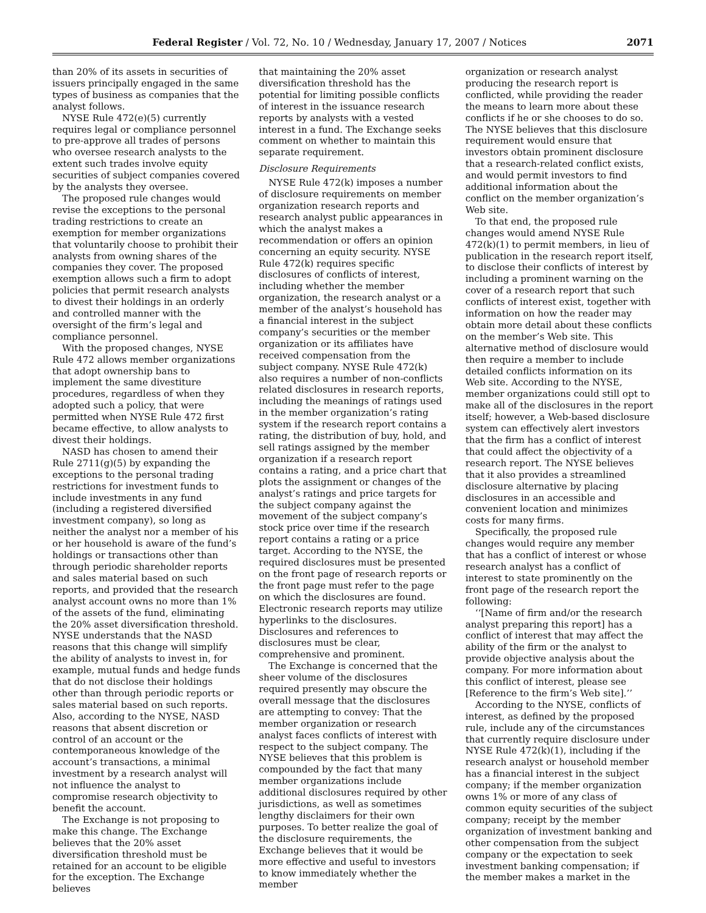Federal Register / Vol. 72, No. 10 / Wednesday, January 17, 2007 / Notices 2071
than 20% of its assets in securities of issuers principally engaged in the same types of business as companies that the analyst follows.
NYSE Rule 472(e)(5) currently requires legal or compliance personnel to pre-approve all trades of persons who oversee research analysts to the extent such trades involve equity securities of subject companies covered by the analysts they oversee.
The proposed rule changes would revise the exceptions to the personal trading restrictions to create an exemption for member organizations that voluntarily choose to prohibit their analysts from owning shares of the companies they cover. The proposed exemption allows such a firm to adopt policies that permit research analysts to divest their holdings in an orderly and controlled manner with the oversight of the firm’s legal and compliance personnel.
With the proposed changes, NYSE Rule 472 allows member organizations that adopt ownership bans to implement the same divestiture procedures, regardless of when they adopted such a policy, that were permitted when NYSE Rule 472 first became effective, to allow analysts to divest their holdings.
NASD has chosen to amend their Rule 2711(g)(5) by expanding the exceptions to the personal trading restrictions for investment funds to include investments in any fund (including a registered diversified investment company), so long as neither the analyst nor a member of his or her household is aware of the fund’s holdings or transactions other than through periodic shareholder reports and sales material based on such reports, and provided that the research analyst account owns no more than 1% of the assets of the fund, eliminating the 20% asset diversification threshold. NYSE understands that the NASD reasons that this change will simplify the ability of analysts to invest in, for example, mutual funds and hedge funds that do not disclose their holdings other than through periodic reports or sales material based on such reports. Also, according to the NYSE, NASD reasons that absent discretion or control of an account or the contemporaneous knowledge of the account’s transactions, a minimal investment by a research analyst will not influence the analyst to compromise research objectivity to benefit the account.
The Exchange is not proposing to make this change. The Exchange believes that the 20% asset diversification threshold must be retained for an account to be eligible for the exception. The Exchange believes
that maintaining the 20% asset diversification threshold has the potential for limiting possible conflicts of interest in the issuance research reports by analysts with a vested interest in a fund. The Exchange seeks comment on whether to maintain this separate requirement.
Disclosure Requirements
NYSE Rule 472(k) imposes a number of disclosure requirements on member organization research reports and research analyst public appearances in which the analyst makes a recommendation or offers an opinion concerning an equity security. NYSE Rule 472(k) requires specific disclosures of conflicts of interest, including whether the member organization, the research analyst or a member of the analyst’s household has a financial interest in the subject company’s securities or the member organization or its affiliates have received compensation from the subject company. NYSE Rule 472(k) also requires a number of non-conflicts related disclosures in research reports, including the meanings of ratings used in the member organization’s rating system if the research report contains a rating, the distribution of buy, hold, and sell ratings assigned by the member organization if a research report contains a rating, and a price chart that plots the assignment or changes of the analyst’s ratings and price targets for the subject company against the movement of the subject company’s stock price over time if the research report contains a rating or a price target. According to the NYSE, the required disclosures must be presented on the front page of research reports or the front page must refer to the page on which the disclosures are found. Electronic research reports may utilize hyperlinks to the disclosures. Disclosures and references to disclosures must be clear, comprehensive and prominent.
The Exchange is concerned that the sheer volume of the disclosures required presently may obscure the overall message that the disclosures are attempting to convey: That the member organization or research analyst faces conflicts of interest with respect to the subject company. The NYSE believes that this problem is compounded by the fact that many member organizations include additional disclosures required by other jurisdictions, as well as sometimes lengthy disclaimers for their own purposes. To better realize the goal of the disclosure requirements, the Exchange believes that it would be more effective and useful to investors to know immediately whether the member
organization or research analyst producing the research report is conflicted, while providing the reader the means to learn more about these conflicts if he or she chooses to do so. The NYSE believes that this disclosure requirement would ensure that investors obtain prominent disclosure that a research-related conflict exists, and would permit investors to find additional information about the conflict on the member organization’s Web site.
To that end, the proposed rule changes would amend NYSE Rule 472(k)(1) to permit members, in lieu of publication in the research report itself, to disclose their conflicts of interest by including a prominent warning on the cover of a research report that such conflicts of interest exist, together with information on how the reader may obtain more detail about these conflicts on the member’s Web site. This alternative method of disclosure would then require a member to include detailed conflicts information on its Web site. According to the NYSE, member organizations could still opt to make all of the disclosures in the report itself; however, a Web-based disclosure system can effectively alert investors that the firm has a conflict of interest that could affect the objectivity of a research report. The NYSE believes that it also provides a streamlined disclosure alternative by placing disclosures in an accessible and convenient location and minimizes costs for many firms.
Specifically, the proposed rule changes would require any member that has a conflict of interest or whose research analyst has a conflict of interest to state prominently on the front page of the research report the following:
‘‘[Name of firm and/or the research analyst preparing this report] has a conflict of interest that may affect the ability of the firm or the analyst to provide objective analysis about the company. For more information about this conflict of interest, please see [Reference to the firm’s Web site].’’
According to the NYSE, conflicts of interest, as defined by the proposed rule, include any of the circumstances that currently require disclosure under NYSE Rule 472(k)(1), including if the research analyst or household member has a financial interest in the subject company; if the member organization owns 1% or more of any class of common equity securities of the subject company; receipt by the member organization of investment banking and other compensation from the subject company or the expectation to seek investment banking compensation; if the member makes a market in the